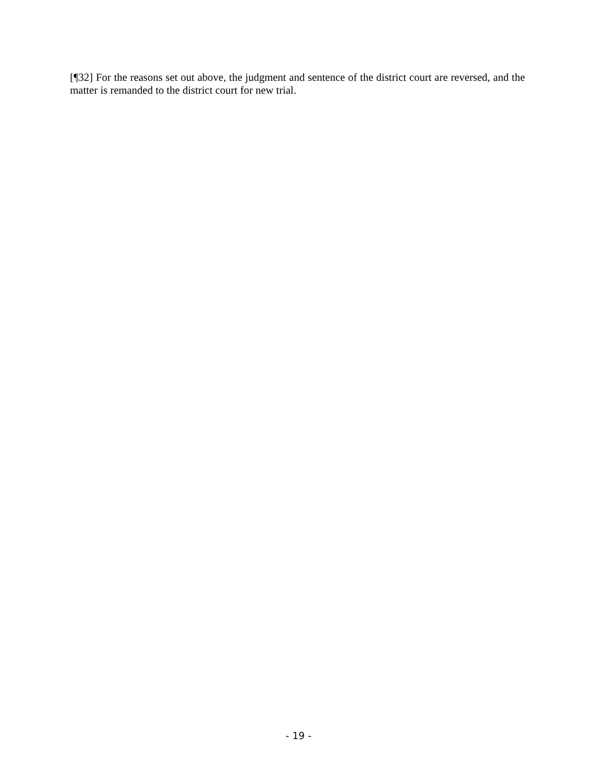[¶32] For the reasons set out above, the judgment and sentence of the district court are reversed, and the matter is remanded to the district court for new trial.
- 19 -